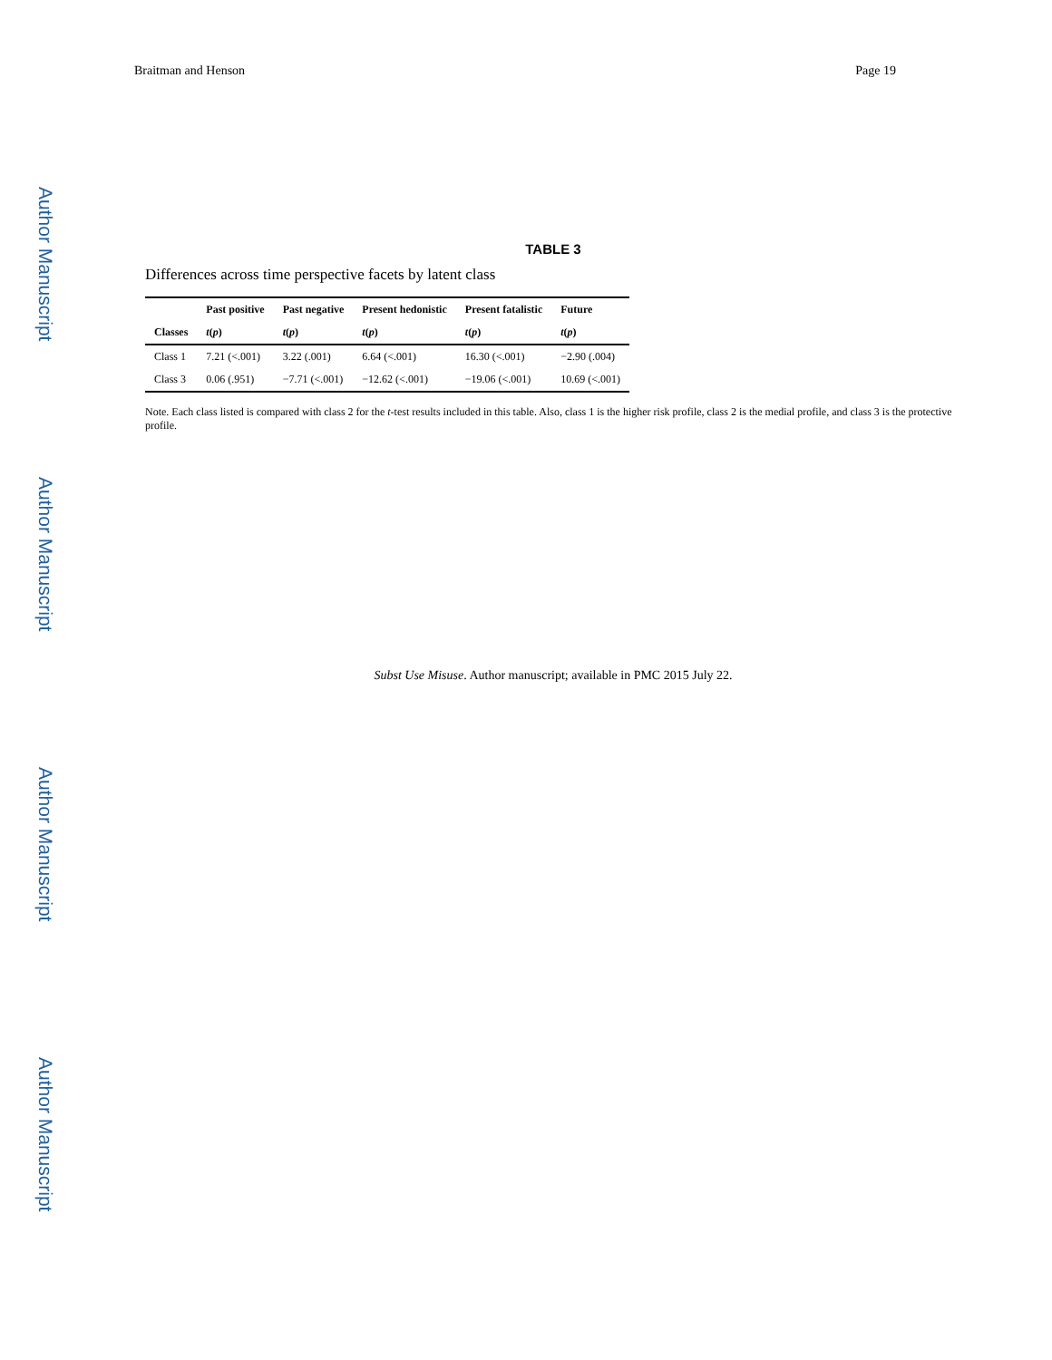Braitman and Henson Page 19
Author Manuscript
Author Manuscript
Author Manuscript
Author Manuscript
TABLE 3
Differences across time perspective facets by latent class
| | Past positive | Past negative | Present hedonistic | Present fatalistic | Future |
| --- | --- | --- | --- | --- | --- |
| Classes | t ( p ) | t ( p ) | t ( p ) | t ( p ) | t ( p ) |
| Class 1 | 7.21 (<.001) | 3.22 (.001) | 6.64 (<.001) | 16.30 (<.001) | −2.90 (.004) |
| Class 3 | 0.06 (.951) | −7.71 (<.001) | −12.62 (<.001) | −19.06 (<.001) | 10.69 (<.001) |
Note. Each class listed is compared with class 2 for the t-test results included in this table. Also, class 1 is the higher risk profile, class 2 is the medial profile, and class 3 is the protective profile.
Subst Use Misuse. Author manuscript; available in PMC 2015 July 22.